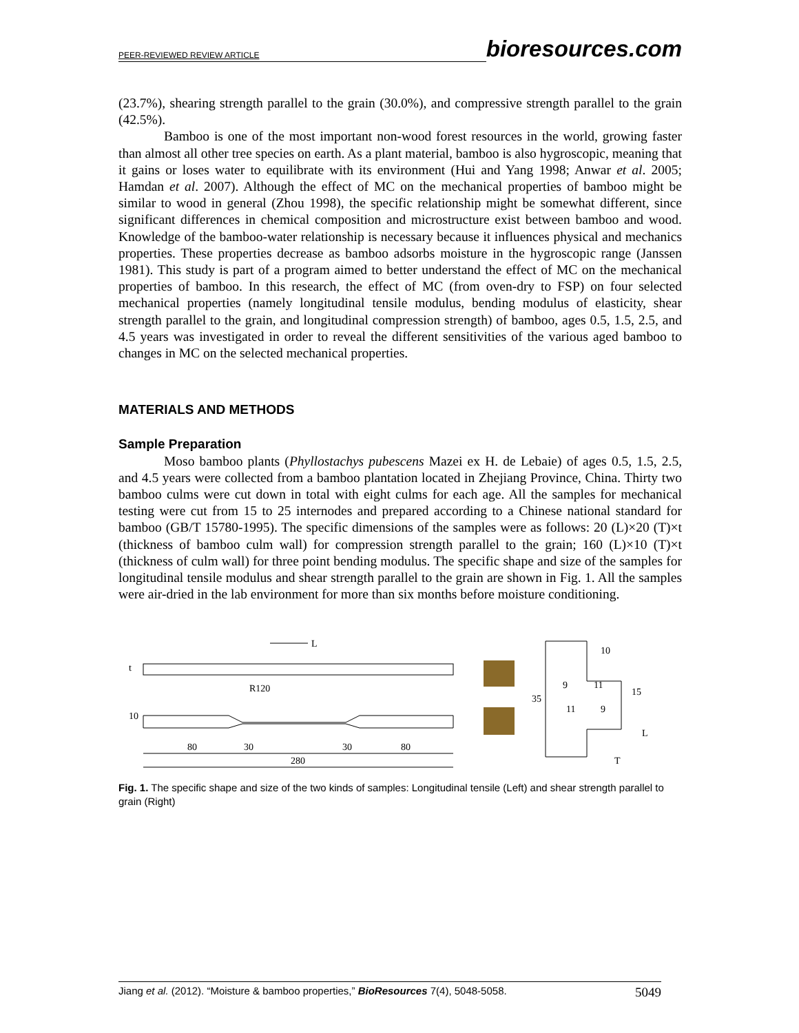PEER-REVIEWED REVIEW ARTICLE bioresources.com
(23.7%), shearing strength parallel to the grain (30.0%), and compressive strength parallel to the grain (42.5%).
Bamboo is one of the most important non-wood forest resources in the world, growing faster than almost all other tree species on earth. As a plant material, bamboo is also hygroscopic, meaning that it gains or loses water to equilibrate with its environment (Hui and Yang 1998; Anwar et al. 2005; Hamdan et al. 2007). Although the effect of MC on the mechanical properties of bamboo might be similar to wood in general (Zhou 1998), the specific relationship might be somewhat different, since significant differences in chemical composition and microstructure exist between bamboo and wood. Knowledge of the bamboo-water relationship is necessary because it influences physical and mechanics properties. These properties decrease as bamboo adsorbs moisture in the hygroscopic range (Janssen 1981). This study is part of a program aimed to better understand the effect of MC on the mechanical properties of bamboo. In this research, the effect of MC (from oven-dry to FSP) on four selected mechanical properties (namely longitudinal tensile modulus, bending modulus of elasticity, shear strength parallel to the grain, and longitudinal compression strength) of bamboo, ages 0.5, 1.5, 2.5, and 4.5 years was investigated in order to reveal the different sensitivities of the various aged bamboo to changes in MC on the selected mechanical properties.
MATERIALS AND METHODS
Sample Preparation
Moso bamboo plants (Phyllostachys pubescens Mazei ex H. de Lebaie) of ages 0.5, 1.5, 2.5, and 4.5 years were collected from a bamboo plantation located in Zhejiang Province, China. Thirty two bamboo culms were cut down in total with eight culms for each age. All the samples for mechanical testing were cut from 15 to 25 internodes and prepared according to a Chinese national standard for bamboo (GB/T 15780-1995). The specific dimensions of the samples were as follows: 20 (L)×20 (T)×t (thickness of bamboo culm wall) for compression strength parallel to the grain; 160 (L)×10 (T)×t (thickness of culm wall) for three point bending modulus. The specific shape and size of the samples for longitudinal tensile modulus and shear strength parallel to the grain are shown in Fig. 1. All the samples were air-dried in the lab environment for more than six months before moisture conditioning.
L
80
30
30
80
280
10
t
R120
35
9
11
11
9
15
10
L
T
Fig. 1. The specific shape and size of the two kinds of samples: Longitudinal tensile (Left) and shear strength parallel to grain (Right)
Jiang et al. (2012). “Moisture & bamboo properties,” BioResources 7(4), 5048-5058. 5049